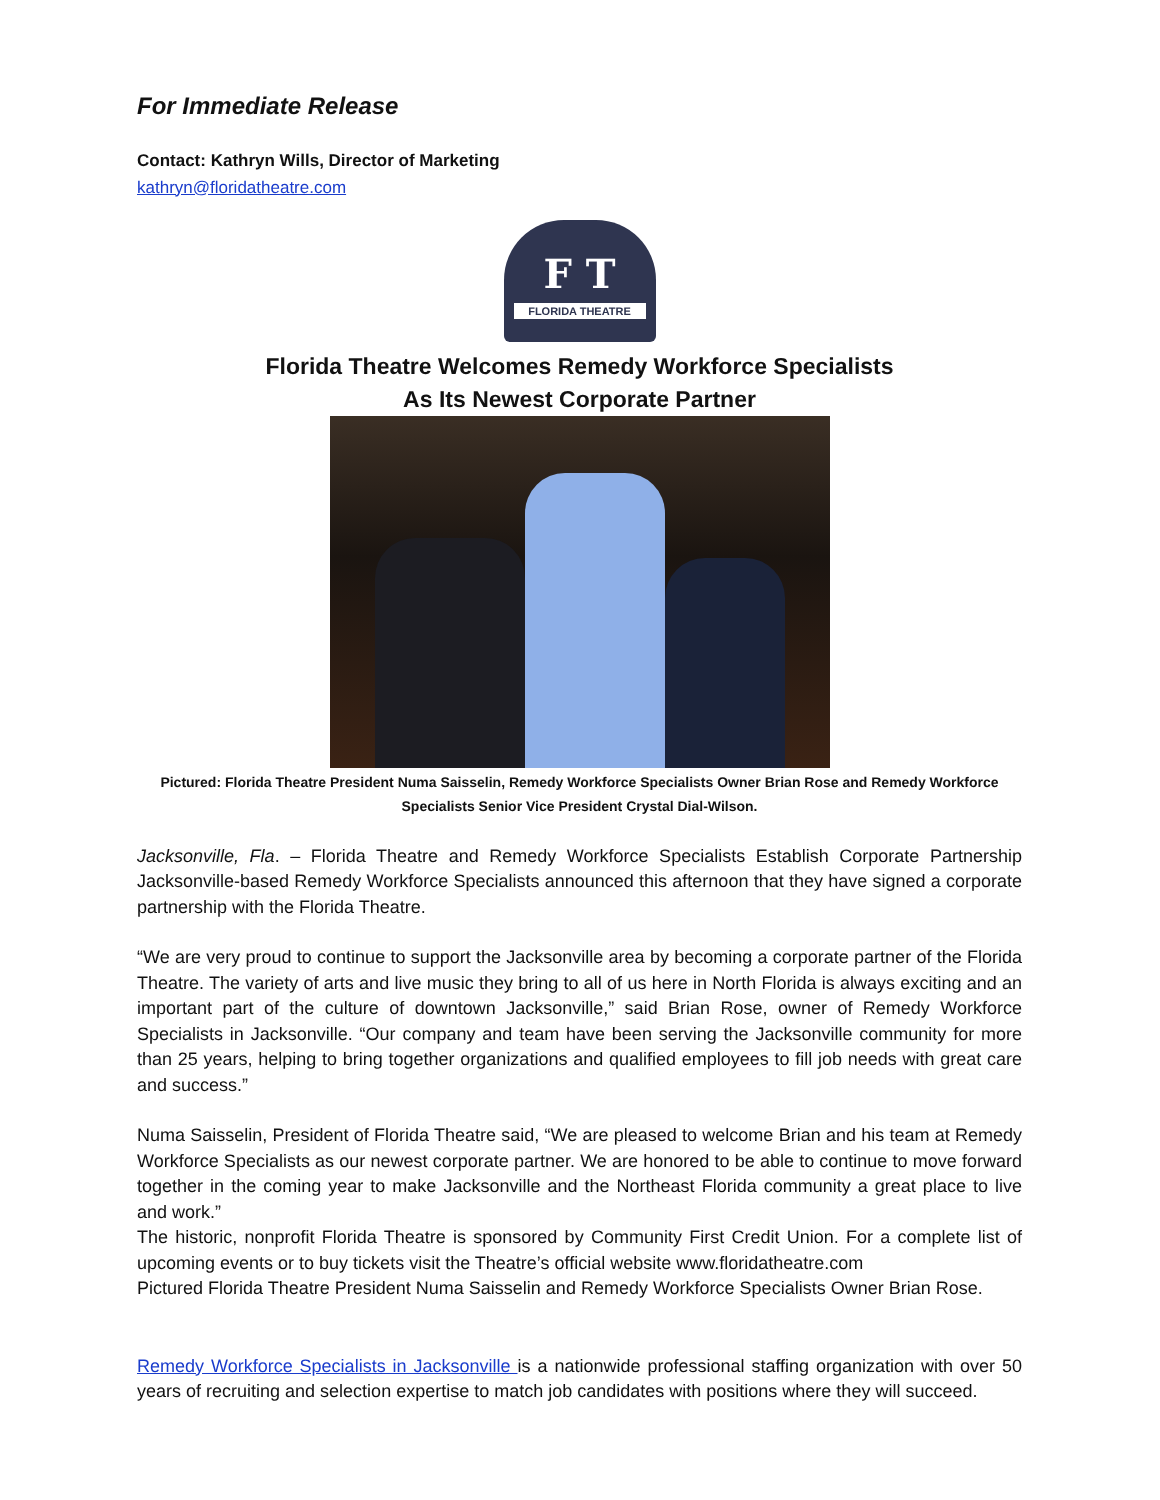For Immediate Release
Contact: Kathryn Wills, Director of Marketing
kathryn@floridatheatre.com
F T
FLORIDA THEATRE
Florida Theatre Welcomes Remedy Workforce Specialists
As Its Newest Corporate Partner
Pictured: Florida Theatre President Numa Saisselin, Remedy Workforce Specialists Owner Brian Rose and Remedy Workforce Specialists Senior Vice President Crystal Dial-Wilson.
Jacksonville, Fla. – Florida Theatre and Remedy Workforce Specialists Establish Corporate Partnership Jacksonville-based Remedy Workforce Specialists announced this afternoon that they have signed a corporate partnership with the Florida Theatre.
“We are very proud to continue to support the Jacksonville area by becoming a corporate partner of the Florida Theatre. The variety of arts and live music they bring to all of us here in North Florida is always exciting and an important part of the culture of downtown Jacksonville,” said Brian Rose, owner of Remedy Workforce Specialists in Jacksonville. “Our company and team have been serving the Jacksonville community for more than 25 years, helping to bring together organizations and qualified employees to fill job needs with great care and success.”
Numa Saisselin, President of Florida Theatre said, “We are pleased to welcome Brian and his team at Remedy Workforce Specialists as our newest corporate partner. We are honored to be able to continue to move forward together in the coming year to make Jacksonville and the Northeast Florida community a great place to live and work.”
The historic, nonprofit Florida Theatre is sponsored by Community First Credit Union. For a complete list of upcoming events or to buy tickets visit the Theatre’s official website www.floridatheatre.com
Pictured Florida Theatre President Numa Saisselin and Remedy Workforce Specialists Owner Brian Rose.
Remedy Workforce Specialists in Jacksonville is a nationwide professional staffing organization with over 50 years of recruiting and selection expertise to match job candidates with positions where they will succeed.